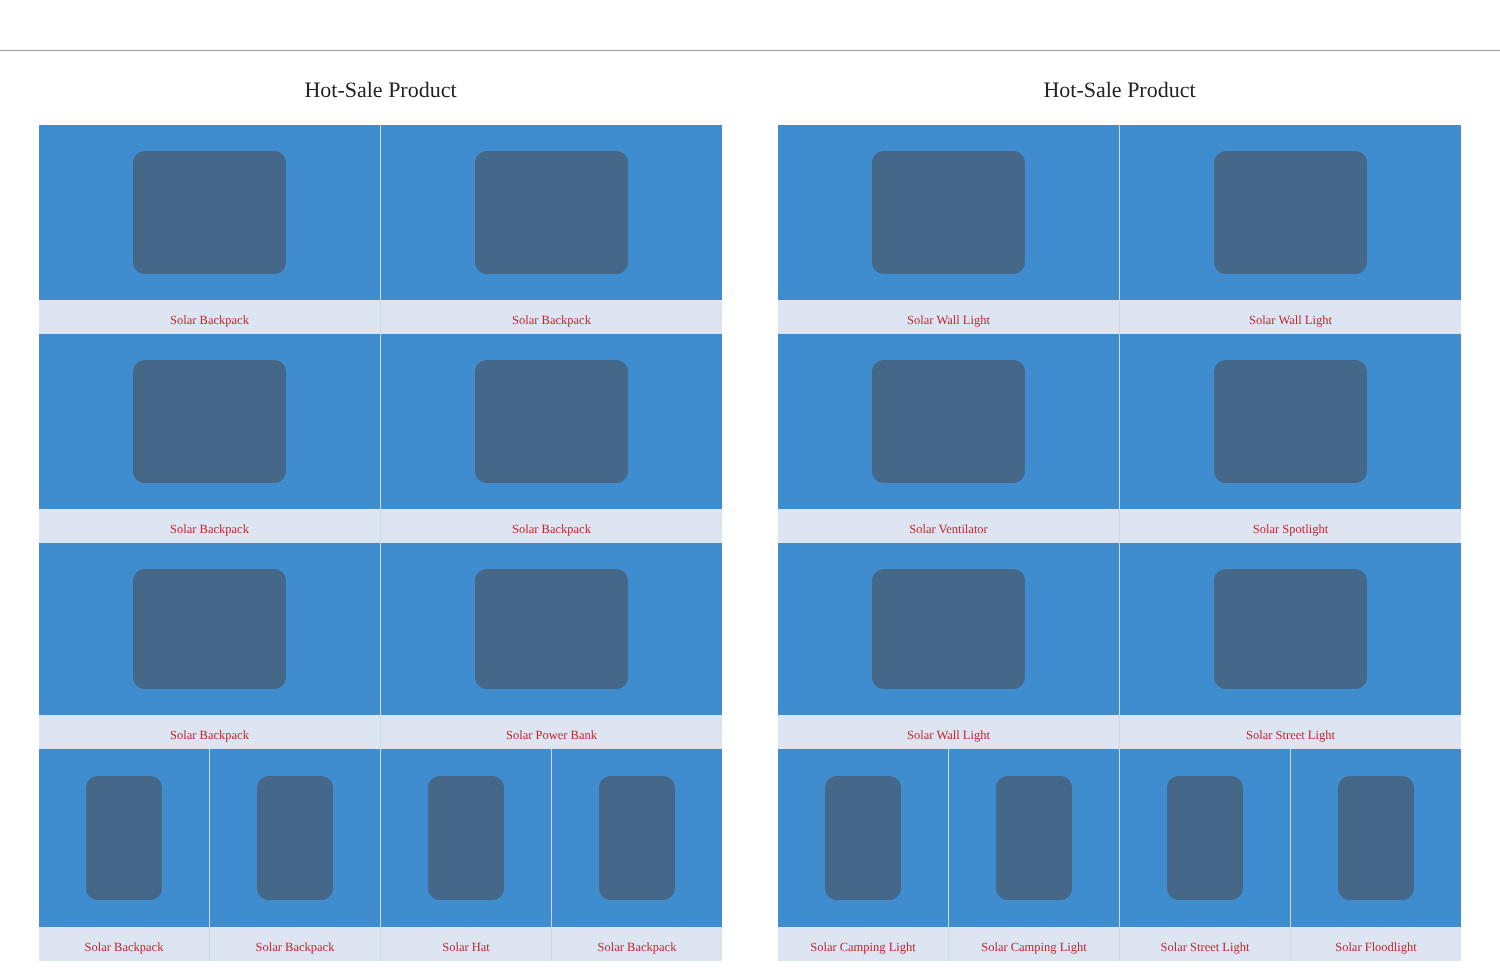Hot-Sale Product
Solar Backpack Solar Backpack
Solar Backpack Solar Backpack
Solar Backpack Solar Power Bank
Solar Backpack Solar Backpack Solar Hat Solar Backpack
Hot-Sale Product
Solar Wall Light Solar Wall Light
Solar Ventilator Solar Spotlight
Solar Wall Light Solar Street Light
Solar Camping Light Solar Camping Light Solar Street Light Solar Floodlight